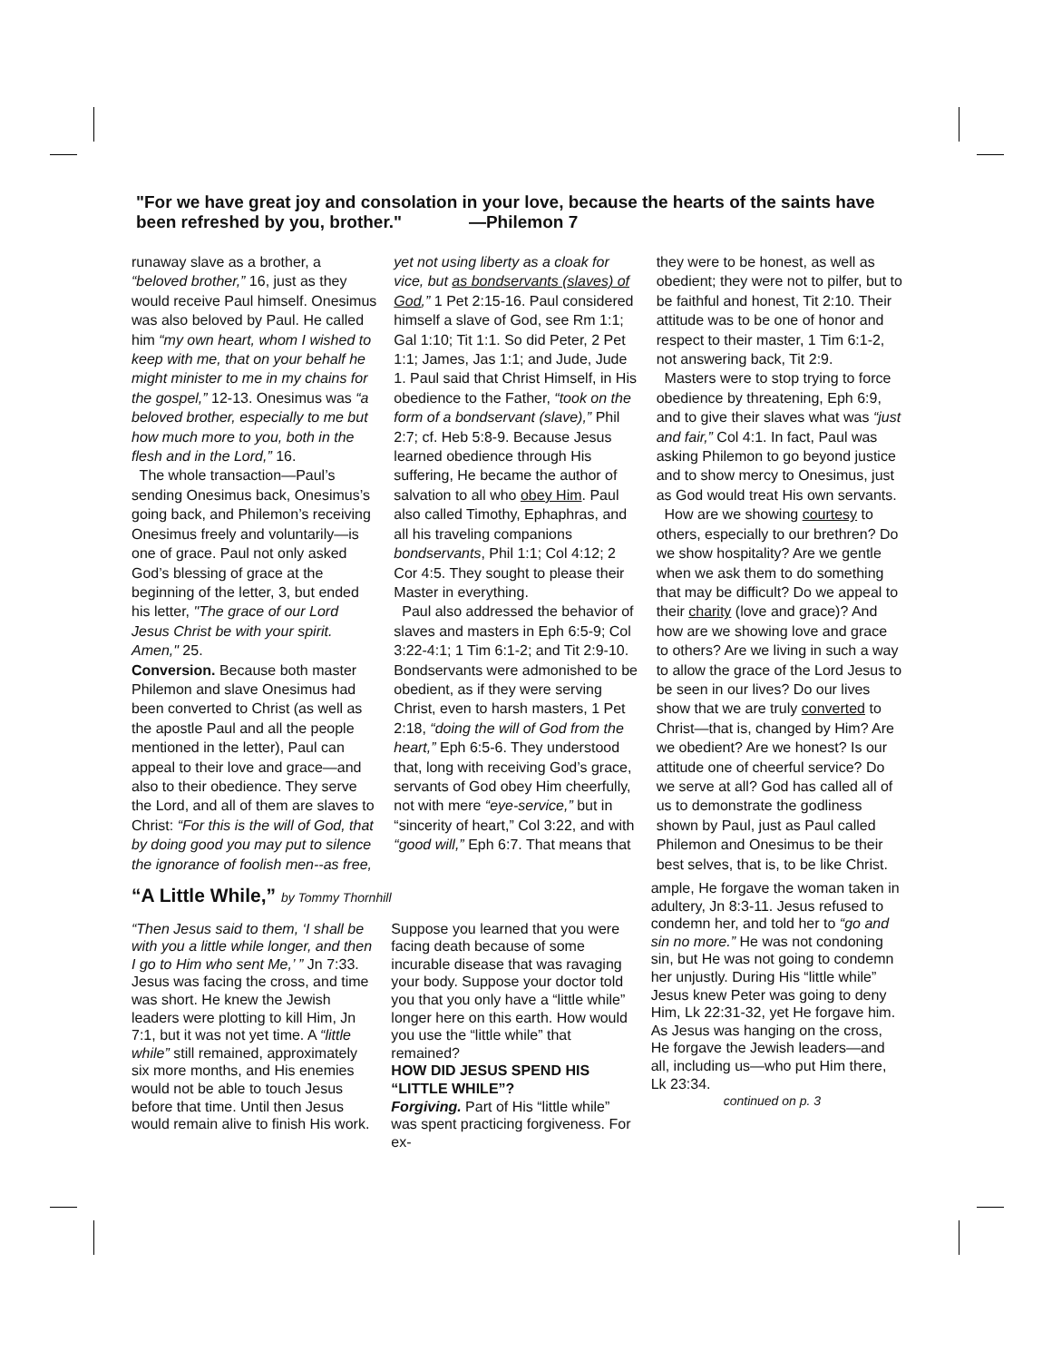"For we have great joy and consolation in your love, because the hearts of the saints have been refreshed by you, brother." —Philemon 7
runaway slave as a brother, a “beloved brother,” 16, just as they would receive Paul himself. Onesimus was also beloved by Paul. He called him “my own heart, whom I wished to keep with me, that on your behalf he might minister to me in my chains for the gospel,” 12-13. Onesimus was “a beloved brother, especially to me but how much more to you, both in the flesh and in the Lord,” 16.
The whole transaction—Paul’s sending Onesimus back, Onesimus’s going back, and Philemon’s receiving Onesimus freely and voluntarily—is one of grace. Paul not only asked God’s blessing of grace at the beginning of the letter, 3, but ended his letter, "The grace of our Lord Jesus Christ be with your spirit. Amen," 25.
Conversion. Because both master Philemon and slave Onesimus had been converted to Christ (as well as the apostle Paul and all the people mentioned in the letter), Paul can appeal to their love and grace—and also to their obedience. They serve the Lord, and all of them are slaves to Christ: “For this is the will of God, that by doing good you may put to silence the ignorance of foolish men--as free,
yet not using liberty as a cloak for vice, but as bondservants (slaves) of God,” 1 Pet 2:15-16. Paul considered himself a slave of God, see Rm 1:1; Gal 1:10; Tit 1:1. So did Peter, 2 Pet 1:1; James, Jas 1:1; and Jude, Jude 1. Paul said that Christ Himself, in His obedience to the Father, “took on the form of a bondservant (slave),” Phil 2:7; cf. Heb 5:8-9. Because Jesus learned obedience through His suffering, He became the author of salvation to all who obey Him. Paul also called Timothy, Ephaphras, and all his traveling companions bondservants, Phil 1:1; Col 4:12; 2 Cor 4:5. They sought to please their Master in everything.
Paul also addressed the behavior of slaves and masters in Eph 6:5-9; Col 3:22-4:1; 1 Tim 6:1-2; and Tit 2:9-10. Bondservants were admonished to be obedient, as if they were serving Christ, even to harsh masters, 1 Pet 2:18, “doing the will of God from the heart,” Eph 6:5-6. They understood that, long with receiving God’s grace, servants of God obey Him cheerfully, not with mere “eye-service,” but in “sincerity of heart,” Col 3:22, and with “good will,” Eph 6:7. That means that
they were to be honest, as well as obedient; they were not to pilfer, but to be faithful and honest, Tit 2:10. Their attitude was to be one of honor and respect to their master, 1 Tim 6:1-2, not answering back, Tit 2:9.
Masters were to stop trying to force obedience by threatening, Eph 6:9, and to give their slaves what was “just and fair,” Col 4:1. In fact, Paul was asking Philemon to go beyond justice and to show mercy to Onesimus, just as God would treat His own servants.
How are we showing courtesy to others, especially to our brethren? Do we show hospitality? Are we gentle when we ask them to do something that may be difficult? Do we appeal to their charity (love and grace)? And how are we showing love and grace to others? Are we living in such a way to allow the grace of the Lord Jesus to be seen in our lives? Do our lives show that we are truly converted to Christ—that is, changed by Him? Are we obedient? Are we honest? Is our attitude one of cheerful service? Do we serve at all? God has called all of us to demonstrate the godliness shown by Paul, just as Paul called Philemon and Onesimus to be their best selves, that is, to be like Christ.
“A Little While,” by Tommy Thornhill
“Then Jesus said to them, ‘I shall be with you a little while longer, and then I go to Him who sent Me,’ ” Jn 7:33. Jesus was facing the cross, and time was short. He knew the Jewish leaders were plotting to kill Him, Jn 7:1, but it was not yet time. A “little while” still remained, approximately six more months, and His enemies would not be able to touch Jesus before that time. Until then Jesus would remain alive to finish His work.
Suppose you learned that you were facing death because of some incurable disease that was ravaging your body. Suppose your doctor told you that you only have a “little while” longer here on this earth. How would you use the “little while” that remained?
HOW DID JESUS SPEND HIS “LITTLE WHILE”?
Forgiving. Part of His “little while” was spent practicing forgiveness. For ex-
ample, He forgave the woman taken in adultery, Jn 8:3-11. Jesus refused to condemn her, and told her to “go and sin no more.” He was not condoning sin, but He was not going to condemn her unjustly. During His “little while” Jesus knew Peter was going to deny Him, Lk 22:31-32, yet He forgave him. As Jesus was hanging on the cross, He forgave the Jewish leaders—and all, including us—who put Him there, Lk 23:34.
continued on p. 3